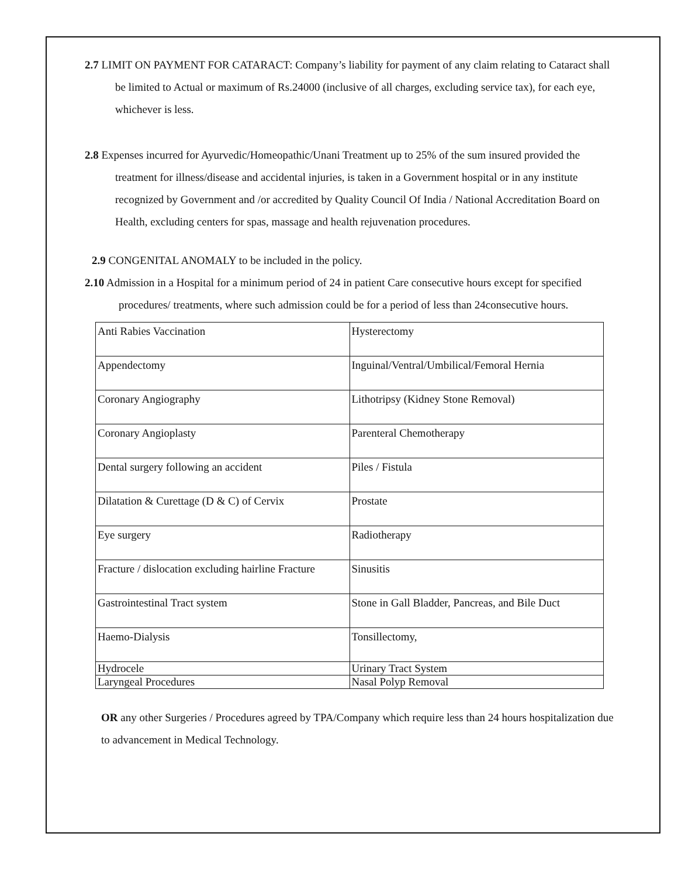2.7 LIMIT ON PAYMENT FOR CATARACT: Company’s liability for payment of any claim relating to Cataract shall be limited to Actual or maximum of Rs.24000 (inclusive of all charges, excluding service tax), for each eye, whichever is less.
2.8 Expenses incurred for Ayurvedic/Homeopathic/Unani Treatment up to 25% of the sum insured provided the treatment for illness/disease and accidental injuries, is taken in a Government hospital or in any institute recognized by Government and /or accredited by Quality Council Of India / National Accreditation Board on Health, excluding centers for spas, massage and health rejuvenation procedures.
2.9 CONGENITAL ANOMALY to be included in the policy.
2.10 Admission in a Hospital for a minimum period of 24 in patient Care consecutive hours except for specified procedures/ treatments, where such admission could be for a period of less than 24consecutive hours.
| Anti Rabies Vaccination | Hysterectomy |
| Appendectomy | Inguinal/Ventral/Umbilical/Femoral Hernia |
| Coronary Angiography | Lithotripsy (Kidney Stone Removal) |
| Coronary Angioplasty | Parenteral Chemotherapy |
| Dental surgery following an accident | Piles / Fistula |
| Dilatation & Curettage (D & C) of Cervix | Prostate |
| Eye surgery | Radiotherapy |
| Fracture / dislocation excluding hairline Fracture | Sinusitis |
| Gastrointestinal Tract system | Stone in Gall Bladder, Pancreas, and Bile Duct |
| Haemo-Dialysis | Tonsillectomy, |
| Hydrocele | Urinary Tract System |
| Laryngeal Procedures | Nasal Polyp Removal |
OR any other Surgeries / Procedures agreed by TPA/Company which require less than 24 hours hospitalization due to advancement in Medical Technology.